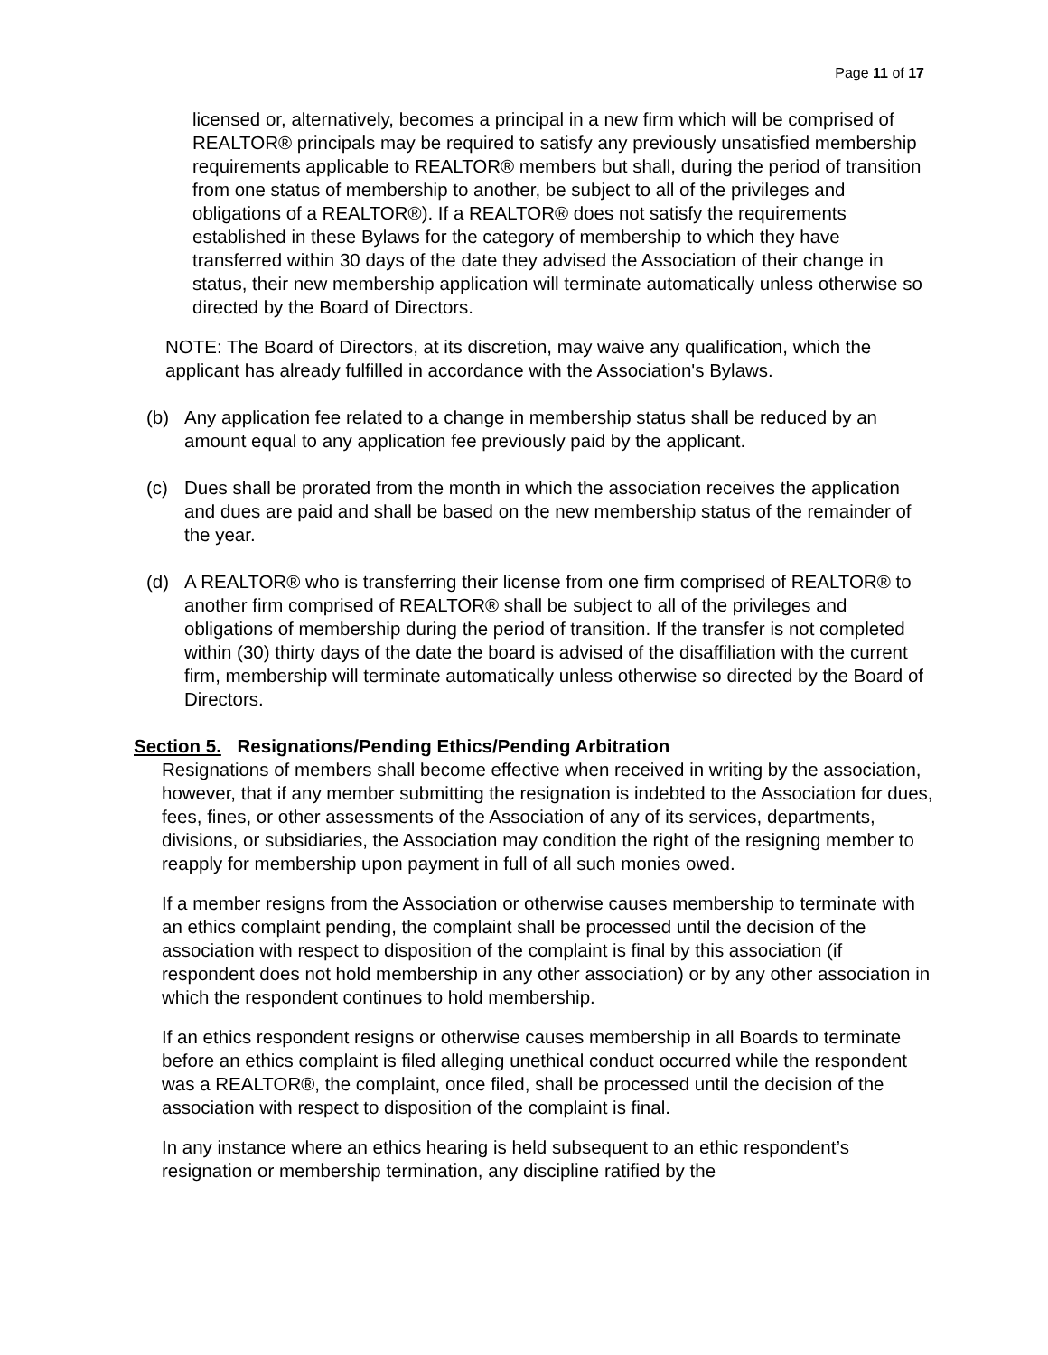Page 11 of 17
licensed or, alternatively, becomes a principal in a new firm which will be comprised of REALTOR® principals may be required to satisfy any previously unsatisfied membership requirements applicable to REALTOR® members but shall, during the period of transition from one status of membership to another, be subject to all of the privileges and obligations of a REALTOR®). If a REALTOR® does not satisfy the requirements established in these Bylaws for the category of membership to which they have transferred within 30 days of the date they advised the Association of their change in status, their new membership application will terminate automatically unless otherwise so directed by the Board of Directors.
NOTE: The Board of Directors, at its discretion, may waive any qualification, which the applicant has already fulfilled in accordance with the Association's Bylaws.
(b) Any application fee related to a change in membership status shall be reduced by an amount equal to any application fee previously paid by the applicant.
(c) Dues shall be prorated from the month in which the association receives the application and dues are paid and shall be based on the new membership status of the remainder of the year.
(d) A REALTOR® who is transferring their license from one firm comprised of REALTOR® to another firm comprised of REALTOR® shall be subject to all of the privileges and obligations of membership during the period of transition. If the transfer is not completed within (30) thirty days of the date the board is advised of the disaffiliation with the current firm, membership will terminate automatically unless otherwise so directed by the Board of Directors.
Section 5. Resignations/Pending Ethics/Pending Arbitration
Resignations of members shall become effective when received in writing by the association, however, that if any member submitting the resignation is indebted to the Association for dues, fees, fines, or other assessments of the Association of any of its services, departments, divisions, or subsidiaries, the Association may condition the right of the resigning member to reapply for membership upon payment in full of all such monies owed.
If a member resigns from the Association or otherwise causes membership to terminate with an ethics complaint pending, the complaint shall be processed until the decision of the association with respect to disposition of the complaint is final by this association (if respondent does not hold membership in any other association) or by any other association in which the respondent continues to hold membership.
If an ethics respondent resigns or otherwise causes membership in all Boards to terminate before an ethics complaint is filed alleging unethical conduct occurred while the respondent was a REALTOR®, the complaint, once filed, shall be processed until the decision of the association with respect to disposition of the complaint is final.
In any instance where an ethics hearing is held subsequent to an ethic respondent’s resignation or membership termination, any discipline ratified by the